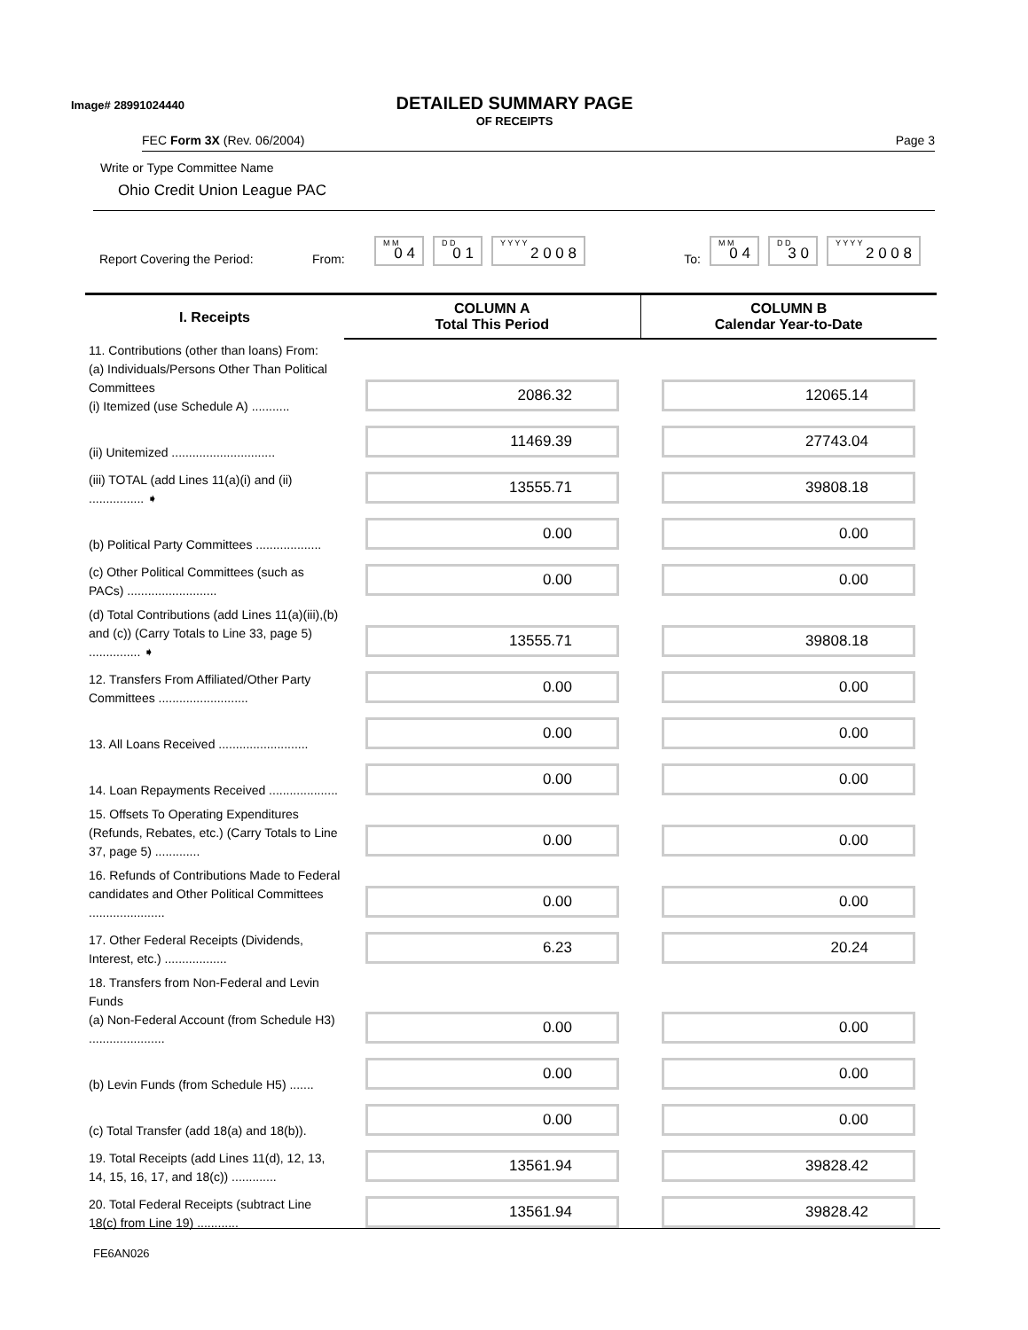Image# 28991024440
DETAILED SUMMARY PAGE
OF RECEIPTS
FEC Form 3X (Rev. 06/2004) Page 3
Write or Type Committee Name
Ohio Credit Union League PAC
Report Covering the Period: From:
M M
0 4
D D
0 1
Y Y Y Y
2 0 0 8
To:
M M
0 4
D D
3 0
Y Y Y Y
2 0 0 8
| I. Receipts | COLUMN A Total This Period | COLUMN B Calendar Year-to-Date |
| --- | --- | --- |
| 11. Contributions (other than loans) From: (a) Individuals/Persons Other Than Political Committees (i) Itemized (use Schedule A) ........... | 2086.32 | 12065.14 |
| (ii) Unitemized .............................. | 11469.39 | 27743.04 |
| (iii) TOTAL (add Lines 11(a)(i) and (ii) ................ ➧ | 13555.71 | 39808.18 |
| (b) Political Party Committees ................... | 0.00 | 0.00 |
| (c) Other Political Committees (such as PACs) .......................... | 0.00 | 0.00 |
| (d) Total Contributions (add Lines 11(a)(iii),(b) and (c)) (Carry Totals to Line 33, page 5) ............... ➧ | 13555.71 | 39808.18 |
| 12. Transfers From Affiliated/Other Party Committees .......................... | 0.00 | 0.00 |
| 13. All Loans Received .......................... | 0.00 | 0.00 |
| 14. Loan Repayments Received .................... | 0.00 | 0.00 |
| 15. Offsets To Operating Expenditures (Refunds, Rebates, etc.) (Carry Totals to Line 37, page 5) ............. | 0.00 | 0.00 |
| 16. Refunds of Contributions Made to Federal candidates and Other Political Committees ...................... | 0.00 | 0.00 |
| 17. Other Federal Receipts (Dividends, Interest, etc.) .................. | 6.23 | 20.24 |
| 18. Transfers from Non-Federal and Levin Funds (a) Non-Federal Account (from Schedule H3) ...................... | 0.00 | 0.00 |
| (b) Levin Funds (from Schedule H5) ....... | 0.00 | 0.00 |
| (c) Total Transfer (add 18(a) and 18(b)). | 0.00 | 0.00 |
| 19. Total Receipts (add Lines 11(d), 12, 13, 14, 15, 16, 17, and 18(c)) ............. | 13561.94 | 39828.42 |
| 20. Total Federal Receipts (subtract Line 18(c) from Line 19) ............ | 13561.94 | 39828.42 |
FE6AN026